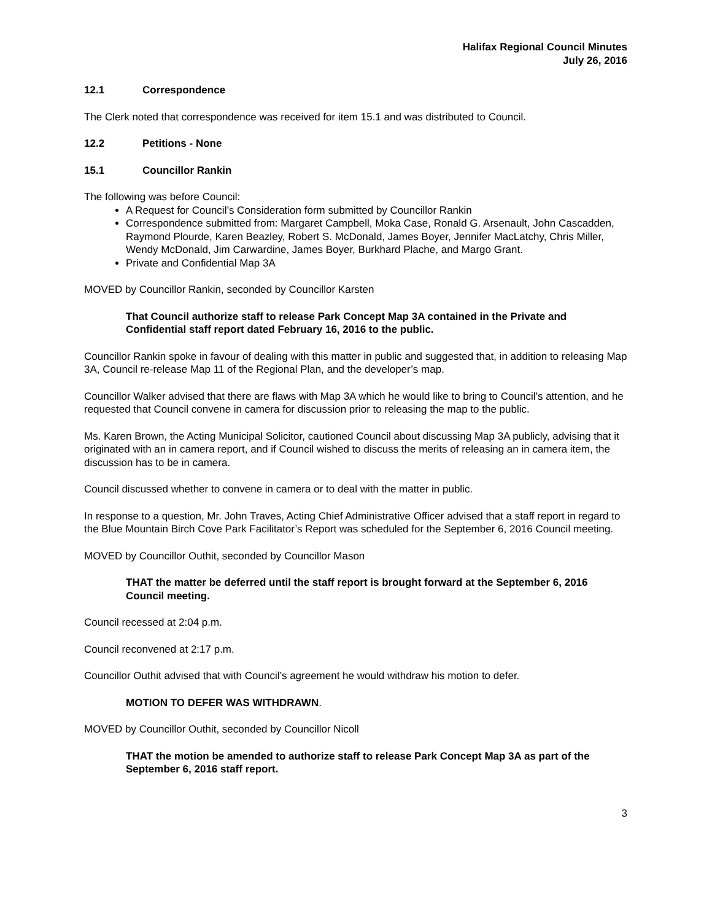Halifax Regional Council Minutes
July 26, 2016
12.1 Correspondence
The Clerk noted that correspondence was received for item 15.1 and was distributed to Council.
12.2 Petitions - None
15.1 Councillor Rankin
The following was before Council:
A Request for Council’s Consideration form submitted by Councillor Rankin
Correspondence submitted from: Margaret Campbell, Moka Case, Ronald G. Arsenault, John Cascadden, Raymond Plourde, Karen Beazley, Robert S. McDonald, James Boyer, Jennifer MacLatchy, Chris Miller, Wendy McDonald, Jim Carwardine, James Boyer, Burkhard Plache, and Margo Grant.
Private and Confidential Map 3A
MOVED by Councillor Rankin, seconded by Councillor Karsten
That Council authorize staff to release Park Concept Map 3A contained in the Private and Confidential staff report dated February 16, 2016 to the public.
Councillor Rankin spoke in favour of dealing with this matter in public and suggested that, in addition to releasing Map 3A, Council re-release Map 11 of the Regional Plan, and the developer’s map.
Councillor Walker advised that there are flaws with Map 3A which he would like to bring to Council’s attention, and he requested that Council convene in camera for discussion prior to releasing the map to the public.
Ms. Karen Brown, the Acting Municipal Solicitor, cautioned Council about discussing Map 3A publicly, advising that it originated with an in camera report, and if Council wished to discuss the merits of releasing an in camera item, the discussion has to be in camera.
Council discussed whether to convene in camera or to deal with the matter in public.
In response to a question, Mr. John Traves, Acting Chief Administrative Officer advised that a staff report in regard to the Blue Mountain Birch Cove Park Facilitator’s Report was scheduled for the September 6, 2016 Council meeting.
MOVED by Councillor Outhit, seconded by Councillor Mason
THAT the matter be deferred until the staff report is brought forward at the September 6, 2016 Council meeting.
Council recessed at 2:04 p.m.
Council reconvened at 2:17 p.m.
Councillor Outhit advised that with Council’s agreement he would withdraw his motion to defer.
MOTION TO DEFER WAS WITHDRAWN.
MOVED by Councillor Outhit, seconded by Councillor Nicoll
THAT the motion be amended to authorize staff to release Park Concept Map 3A as part of the September 6, 2016 staff report.
3